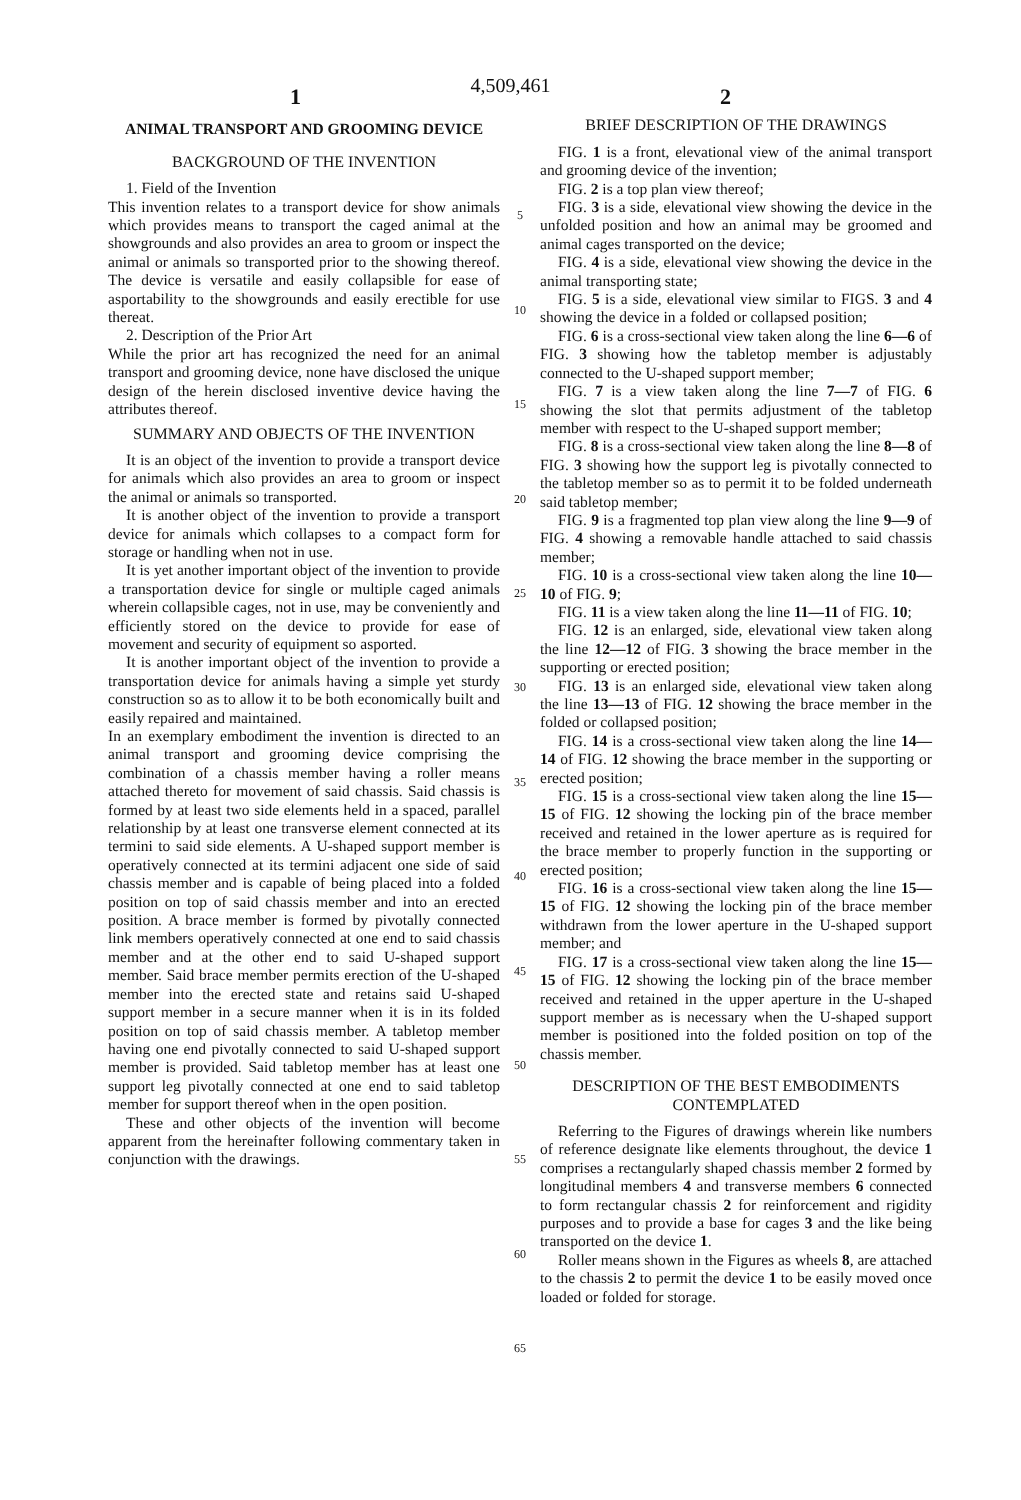1
4,509,461
2
ANIMAL TRANSPORT AND GROOMING DEVICE
BACKGROUND OF THE INVENTION
1. Field of the Invention
This invention relates to a transport device for show animals which provides means to transport the caged animal at the showgrounds and also provides an area to groom or inspect the animal or animals so transported prior to the showing thereof. The device is versatile and easily collapsible for ease of asportability to the showgrounds and easily erectible for use thereat.
2. Description of the Prior Art
While the prior art has recognized the need for an animal transport and grooming device, none have disclosed the unique design of the herein disclosed inventive device having the attributes thereof.
SUMMARY AND OBJECTS OF THE INVENTION
It is an object of the invention to provide a transport device for animals which also provides an area to groom or inspect the animal or animals so transported.
It is another object of the invention to provide a transport device for animals which collapses to a compact form for storage or handling when not in use.
It is yet another important object of the invention to provide a transportation device for single or multiple caged animals wherein collapsible cages, not in use, may be conveniently and efficiently stored on the device to provide for ease of movement and security of equipment so asported.
It is another important object of the invention to provide a transportation device for animals having a simple yet sturdy construction so as to allow it to be both economically built and easily repaired and maintained.
In an exemplary embodiment the invention is directed to an animal transport and grooming device comprising the combination of a chassis member having a roller means attached thereto for movement of said chassis. Said chassis is formed by at least two side elements held in a spaced, parallel relationship by at least one transverse element connected at its termini to said side elements. A U-shaped support member is operatively connected at its termini adjacent one side of said chassis member and is capable of being placed into a folded position on top of said chassis member and into an erected position. A brace member is formed by pivotally connected link members operatively connected at one end to said chassis member and at the other end to said U-shaped support member. Said brace member permits erection of the U-shaped member into the erected state and retains said U-shaped support member in a secure manner when it is in its folded position on top of said chassis member. A tabletop member having one end pivotally connected to said U-shaped support member is provided. Said tabletop member has at least one support leg pivotally connected at one end to said tabletop member for support thereof when in the open position.
These and other objects of the invention will become apparent from the hereinafter following commentary taken in conjunction with the drawings.
5
10
15
20
25
30
35
40
45
50
55
60
65
BRIEF DESCRIPTION OF THE DRAWINGS
FIG. 1 is a front, elevational view of the animal transport and grooming device of the invention;
FIG. 2 is a top plan view thereof;
FIG. 3 is a side, elevational view showing the device in the unfolded position and how an animal may be groomed and animal cages transported on the device;
FIG. 4 is a side, elevational view showing the device in the animal transporting state;
FIG. 5 is a side, elevational view similar to FIGS. 3 and 4 showing the device in a folded or collapsed position;
FIG. 6 is a cross-sectional view taken along the line 6—6 of FIG. 3 showing how the tabletop member is adjustably connected to the U-shaped support member;
FIG. 7 is a view taken along the line 7—7 of FIG. 6 showing the slot that permits adjustment of the tabletop member with respect to the U-shaped support member;
FIG. 8 is a cross-sectional view taken along the line 8—8 of FIG. 3 showing how the support leg is pivotally connected to the tabletop member so as to permit it to be folded underneath said tabletop member;
FIG. 9 is a fragmented top plan view along the line 9—9 of FIG. 4 showing a removable handle attached to said chassis member;
FIG. 10 is a cross-sectional view taken along the line 10—10 of FIG. 9;
FIG. 11 is a view taken along the line 11—11 of FIG. 10;
FIG. 12 is an enlarged, side, elevational view taken along the line 12—12 of FIG. 3 showing the brace member in the supporting or erected position;
FIG. 13 is an enlarged side, elevational view taken along the line 13—13 of FIG. 12 showing the brace member in the folded or collapsed position;
FIG. 14 is a cross-sectional view taken along the line 14—14 of FIG. 12 showing the brace member in the supporting or erected position;
FIG. 15 is a cross-sectional view taken along the line 15—15 of FIG. 12 showing the locking pin of the brace member received and retained in the lower aperture as is required for the brace member to properly function in the supporting or erected position;
FIG. 16 is a cross-sectional view taken along the line 15—15 of FIG. 12 showing the locking pin of the brace member withdrawn from the lower aperture in the U-shaped support member; and
FIG. 17 is a cross-sectional view taken along the line 15—15 of FIG. 12 showing the locking pin of the brace member received and retained in the upper aperture in the U-shaped support member as is necessary when the U-shaped support member is positioned into the folded position on top of the chassis member.
DESCRIPTION OF THE BEST EMBODIMENTS CONTEMPLATED
Referring to the Figures of drawings wherein like numbers of reference designate like elements throughout, the device 1 comprises a rectangularly shaped chassis member 2 formed by longitudinal members 4 and transverse members 6 connected to form rectangular chassis 2 for reinforcement and rigidity purposes and to provide a base for cages 3 and the like being transported on the device 1.
Roller means shown in the Figures as wheels 8, are attached to the chassis 2 to permit the device 1 to be easily moved once loaded or folded for storage.